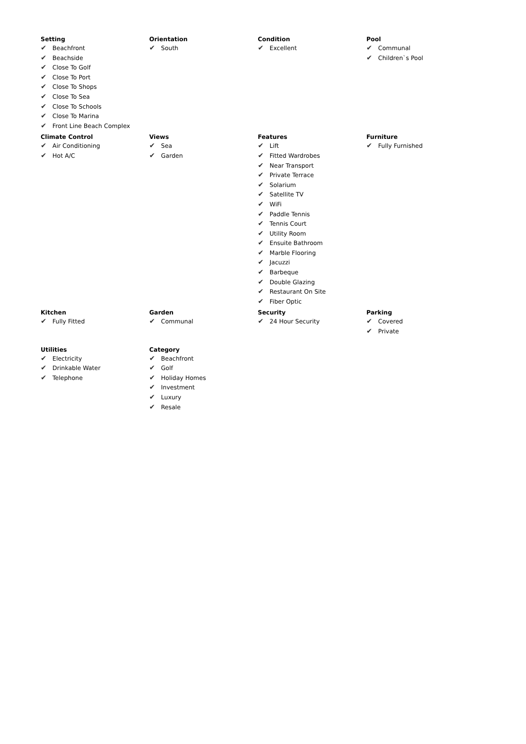Setting
✔ Beachfront
✔ Beachside
✔ Close To Golf
✔ Close To Port
✔ Close To Shops
✔ Close To Sea
✔ Close To Schools
✔ Close To Marina
✔ Front Line Beach Complex
Orientation
✔ South
Condition
✔ Excellent
Pool
✔ Communal
✔ Children`s Pool
Climate Control
✔ Air Conditioning
✔ Hot A/C
Views
✔ Sea
✔ Garden
Features
✔ Lift
✔ Fitted Wardrobes
✔ Near Transport
✔ Private Terrace
✔ Solarium
✔ Satellite TV
✔ WiFi
✔ Paddle Tennis
✔ Tennis Court
✔ Utility Room
✔ Ensuite Bathroom
✔ Marble Flooring
✔ Jacuzzi
✔ Barbeque
✔ Double Glazing
✔ Restaurant On Site
✔ Fiber Optic
Furniture
✔ Fully Furnished
Kitchen
✔ Fully Fitted
Garden
✔ Communal
Security
✔ 24 Hour Security
Parking
✔ Covered
✔ Private
Utilities
✔ Electricity
✔ Drinkable Water
✔ Telephone
Category
✔ Beachfront
✔ Golf
✔ Holiday Homes
✔ Investment
✔ Luxury
✔ Resale